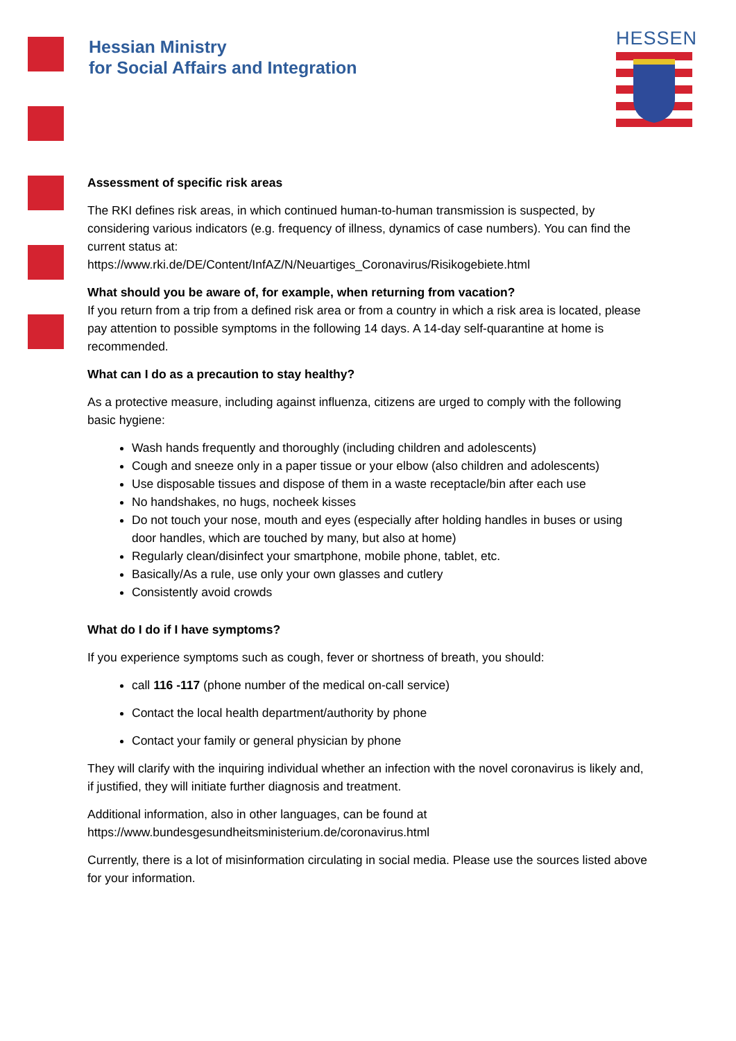Hessian Ministry
for Social Affairs and Integration
HESSEN
Assessment of specific risk areas
The RKI defines risk areas, in which continued human-to-human transmission is suspected, by considering various indicators (e.g. frequency of illness, dynamics of case numbers). You can find the current status at:
https://www.rki.de/DE/Content/InfAZ/N/Neuartiges_Coronavirus/Risikogebiete.html
What should you be aware of, for example, when returning from vacation?
If you return from a trip from a defined risk area or from a country in which a risk area is located, please pay attention to possible symptoms in the following 14 days. A 14-day self-quarantine at home is recommended.
What can I do as a precaution to stay healthy?
As a protective measure, including against influenza, citizens are urged to comply with the following basic hygiene:
Wash hands frequently and thoroughly (including children and adolescents)
Cough and sneeze only in a paper tissue or your elbow (also children and adolescents)
Use disposable tissues and dispose of them in a waste receptacle/bin after each use
No handshakes, no hugs, nocheek kisses
Do not touch your nose, mouth and eyes (especially after holding handles in buses or using door handles, which are touched by many, but also at home)
Regularly clean/disinfect your smartphone, mobile phone, tablet, etc.
Basically/As a rule, use only your own glasses and cutlery
Consistently avoid crowds
What do I do if I have symptoms?
If you experience symptoms such as cough, fever or shortness of breath, you should:
call 116 -117 (phone number of the medical on-call service)
Contact the local health department/authority by phone
Contact your family or general physician by phone
They will clarify with the inquiring individual whether an infection with the novel coronavirus is likely and, if justified, they will initiate further diagnosis and treatment.
Additional information, also in other languages, can be found at https://www.bundesgesundheitsministerium.de/coronavirus.html
Currently, there is a lot of misinformation circulating in social media. Please use the sources listed above for your information.